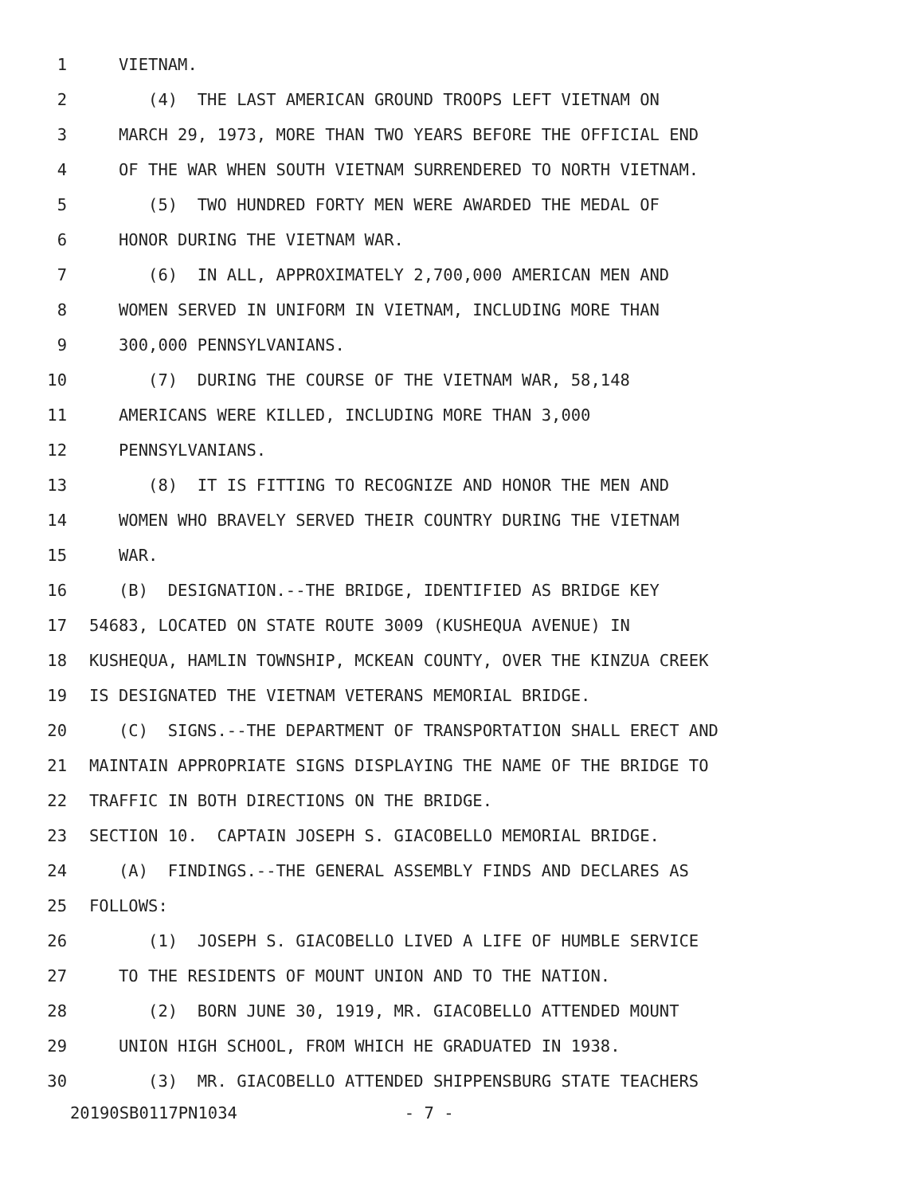1 VIETNAM.
2 (4) THE LAST AMERICAN GROUND TROOPS LEFT VIETNAM ON
3 MARCH 29, 1973, MORE THAN TWO YEARS BEFORE THE OFFICIAL END
4 OF THE WAR WHEN SOUTH VIETNAM SURRENDERED TO NORTH VIETNAM.
5 (5) TWO HUNDRED FORTY MEN WERE AWARDED THE MEDAL OF
6 HONOR DURING THE VIETNAM WAR.
7 (6) IN ALL, APPROXIMATELY 2,700,000 AMERICAN MEN AND
8 WOMEN SERVED IN UNIFORM IN VIETNAM, INCLUDING MORE THAN
9 300,000 PENNSYLVANIANS.
10 (7) DURING THE COURSE OF THE VIETNAM WAR, 58,148
11 AMERICANS WERE KILLED, INCLUDING MORE THAN 3,000
12 PENNSYLVANIANS.
13 (8) IT IS FITTING TO RECOGNIZE AND HONOR THE MEN AND
14 WOMEN WHO BRAVELY SERVED THEIR COUNTRY DURING THE VIETNAM
15 WAR.
16 (B) DESIGNATION.--THE BRIDGE, IDENTIFIED AS BRIDGE KEY
17 54683, LOCATED ON STATE ROUTE 3009 (KUSHEQUA AVENUE) IN
18 KUSHEQUA, HAMLIN TOWNSHIP, MCKEAN COUNTY, OVER THE KINZUA CREEK
19 IS DESIGNATED THE VIETNAM VETERANS MEMORIAL BRIDGE.
20 (C) SIGNS.--THE DEPARTMENT OF TRANSPORTATION SHALL ERECT AND
21 MAINTAIN APPROPRIATE SIGNS DISPLAYING THE NAME OF THE BRIDGE TO
22 TRAFFIC IN BOTH DIRECTIONS ON THE BRIDGE.
23 SECTION 10. CAPTAIN JOSEPH S. GIACOBELLO MEMORIAL BRIDGE.
24 (A) FINDINGS.--THE GENERAL ASSEMBLY FINDS AND DECLARES AS
25 FOLLOWS:
26 (1) JOSEPH S. GIACOBELLO LIVED A LIFE OF HUMBLE SERVICE
27 TO THE RESIDENTS OF MOUNT UNION AND TO THE NATION.
28 (2) BORN JUNE 30, 1919, MR. GIACOBELLO ATTENDED MOUNT
29 UNION HIGH SCHOOL, FROM WHICH HE GRADUATED IN 1938.
30 (3) MR. GIACOBELLO ATTENDED SHIPPENSBURG STATE TEACHERS
20190SB0117PN1034 - 7 -